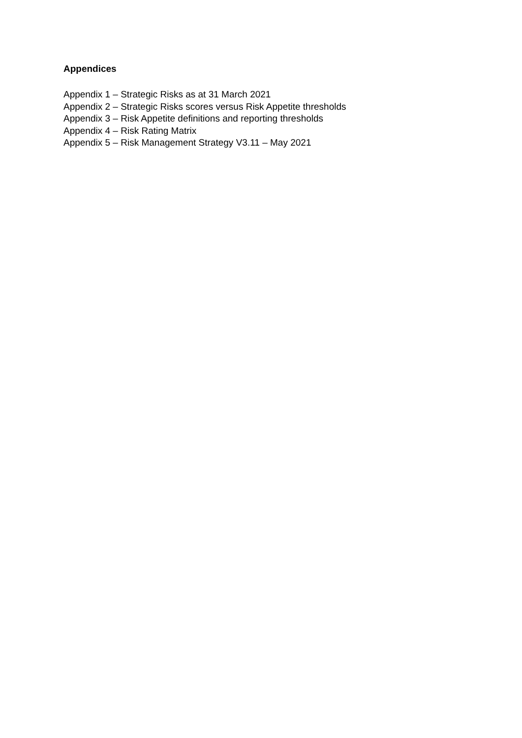Appendices
Appendix 1 – Strategic Risks as at 31 March 2021
Appendix 2 – Strategic Risks scores versus Risk Appetite thresholds
Appendix 3 – Risk Appetite definitions and reporting thresholds
Appendix 4 – Risk Rating Matrix
Appendix 5 – Risk Management Strategy V3.11 – May 2021